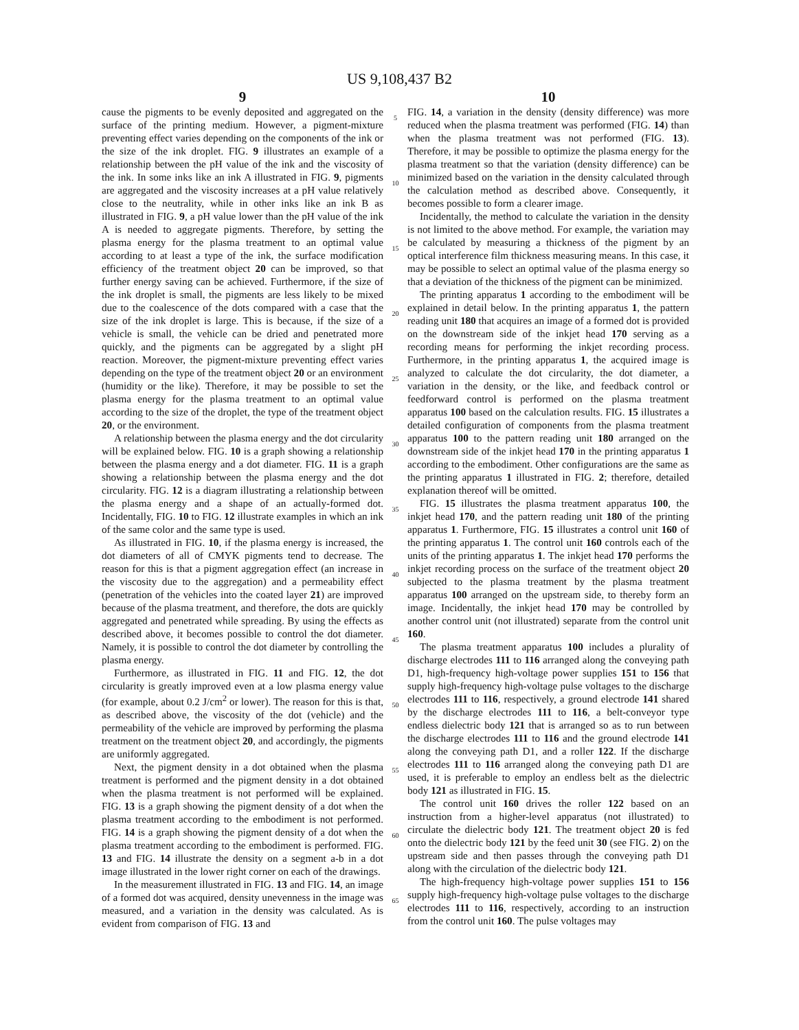US 9,108,437 B2
9
cause the pigments to be evenly deposited and aggregated on the surface of the printing medium. However, a pigment-mixture preventing effect varies depending on the components of the ink or the size of the ink droplet. FIG. 9 illustrates an example of a relationship between the pH value of the ink and the viscosity of the ink. In some inks like an ink A illustrated in FIG. 9, pigments are aggregated and the viscosity increases at a pH value relatively close to the neutrality, while in other inks like an ink B as illustrated in FIG. 9, a pH value lower than the pH value of the ink A is needed to aggregate pigments. Therefore, by setting the plasma energy for the plasma treatment to an optimal value according to at least a type of the ink, the surface modification efficiency of the treatment object 20 can be improved, so that further energy saving can be achieved. Furthermore, if the size of the ink droplet is small, the pigments are less likely to be mixed due to the coalescence of the dots compared with a case that the size of the ink droplet is large. This is because, if the size of a vehicle is small, the vehicle can be dried and penetrated more quickly, and the pigments can be aggregated by a slight pH reaction. Moreover, the pigment-mixture preventing effect varies depending on the type of the treatment object 20 or an environment (humidity or the like). Therefore, it may be possible to set the plasma energy for the plasma treatment to an optimal value according to the size of the droplet, the type of the treatment object 20, or the environment.
A relationship between the plasma energy and the dot circularity will be explained below. FIG. 10 is a graph showing a relationship between the plasma energy and a dot diameter. FIG. 11 is a graph showing a relationship between the plasma energy and the dot circularity. FIG. 12 is a diagram illustrating a relationship between the plasma energy and a shape of an actually-formed dot. Incidentally, FIG. 10 to FIG. 12 illustrate examples in which an ink of the same color and the same type is used.
As illustrated in FIG. 10, if the plasma energy is increased, the dot diameters of all of CMYK pigments tend to decrease. The reason for this is that a pigment aggregation effect (an increase in the viscosity due to the aggregation) and a permeability effect (penetration of the vehicles into the coated layer 21) are improved because of the plasma treatment, and therefore, the dots are quickly aggregated and penetrated while spreading. By using the effects as described above, it becomes possible to control the dot diameter. Namely, it is possible to control the dot diameter by controlling the plasma energy.
Furthermore, as illustrated in FIG. 11 and FIG. 12, the dot circularity is greatly improved even at a low plasma energy value (for example, about 0.2 J/cm<sup>2</sup> or lower). The reason for this is that, as described above, the viscosity of the dot (vehicle) and the permeability of the vehicle are improved by performing the plasma treatment on the treatment object 20, and accordingly, the pigments are uniformly aggregated.
Next, the pigment density in a dot obtained when the plasma treatment is performed and the pigment density in a dot obtained when the plasma treatment is not performed will be explained. FIG. 13 is a graph showing the pigment density of a dot when the plasma treatment according to the embodiment is not performed. FIG. 14 is a graph showing the pigment density of a dot when the plasma treatment according to the embodiment is performed. FIG. 13 and FIG. 14 illustrate the density on a segment a-b in a dot image illustrated in the lower right corner on each of the drawings.
In the measurement illustrated in FIG. 13 and FIG. 14, an image of a formed dot was acquired, density unevenness in the image was measured, and a variation in the density was calculated. As is evident from comparison of FIG. 13 and
5
10
15
20
25
30
35
40
45
50
55
60
65
10
FIG. 14, a variation in the density (density difference) was more reduced when the plasma treatment was performed (FIG. 14) than when the plasma treatment was not performed (FIG. 13). Therefore, it may be possible to optimize the plasma energy for the plasma treatment so that the variation (density difference) can be minimized based on the variation in the density calculated through the calculation method as described above. Consequently, it becomes possible to form a clearer image.
Incidentally, the method to calculate the variation in the density is not limited to the above method. For example, the variation may be calculated by measuring a thickness of the pigment by an optical interference film thickness measuring means. In this case, it may be possible to select an optimal value of the plasma energy so that a deviation of the thickness of the pigment can be minimized.
The printing apparatus 1 according to the embodiment will be explained in detail below. In the printing apparatus 1, the pattern reading unit 180 that acquires an image of a formed dot is provided on the downstream side of the inkjet head 170 serving as a recording means for performing the inkjet recording process. Furthermore, in the printing apparatus 1, the acquired image is analyzed to calculate the dot circularity, the dot diameter, a variation in the density, or the like, and feedback control or feedforward control is performed on the plasma treatment apparatus 100 based on the calculation results. FIG. 15 illustrates a detailed configuration of components from the plasma treatment apparatus 100 to the pattern reading unit 180 arranged on the downstream side of the inkjet head 170 in the printing apparatus 1 according to the embodiment. Other configurations are the same as the printing apparatus 1 illustrated in FIG. 2; therefore, detailed explanation thereof will be omitted.
FIG. 15 illustrates the plasma treatment apparatus 100, the inkjet head 170, and the pattern reading unit 180 of the printing apparatus 1. Furthermore, FIG. 15 illustrates a control unit 160 of the printing apparatus 1. The control unit 160 controls each of the units of the printing apparatus 1. The inkjet head 170 performs the inkjet recording process on the surface of the treatment object 20 subjected to the plasma treatment by the plasma treatment apparatus 100 arranged on the upstream side, to thereby form an image. Incidentally, the inkjet head 170 may be controlled by another control unit (not illustrated) separate from the control unit 160.
The plasma treatment apparatus 100 includes a plurality of discharge electrodes 111 to 116 arranged along the conveying path D1, high-frequency high-voltage power supplies 151 to 156 that supply high-frequency high-voltage pulse voltages to the discharge electrodes 111 to 116, respectively, a ground electrode 141 shared by the discharge electrodes 111 to 116, a belt-conveyor type endless dielectric body 121 that is arranged so as to run between the discharge electrodes 111 to 116 and the ground electrode 141 along the conveying path D1, and a roller 122. If the discharge electrodes 111 to 116 arranged along the conveying path D1 are used, it is preferable to employ an endless belt as the dielectric body 121 as illustrated in FIG. 15.
The control unit 160 drives the roller 122 based on an instruction from a higher-level apparatus (not illustrated) to circulate the dielectric body 121. The treatment object 20 is fed onto the dielectric body 121 by the feed unit 30 (see FIG. 2) on the upstream side and then passes through the conveying path D1 along with the circulation of the dielectric body 121.
The high-frequency high-voltage power supplies 151 to 156 supply high-frequency high-voltage pulse voltages to the discharge electrodes 111 to 116, respectively, according to an instruction from the control unit 160. The pulse voltages may